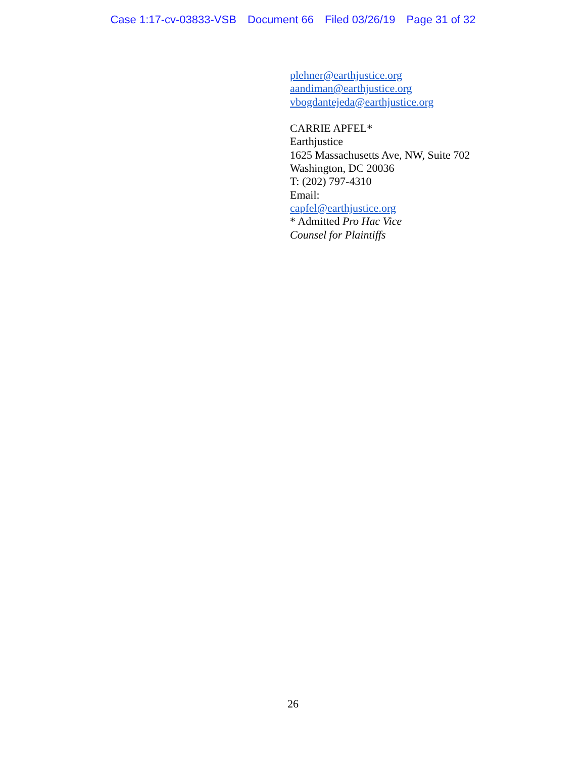Case 1:17-cv-03833-VSB Document 66 Filed 03/26/19 Page 31 of 32
plehner@earthjustice.org
aandiman@earthjustice.org
vbogdantejeda@earthjustice.org
CARRIE APFEL*
Earthjustice
1625 Massachusetts Ave, NW, Suite 702
Washington, DC 20036
T: (202) 797-4310
Email:
capfel@earthjustice.org
* Admitted Pro Hac Vice
Counsel for Plaintiffs
26